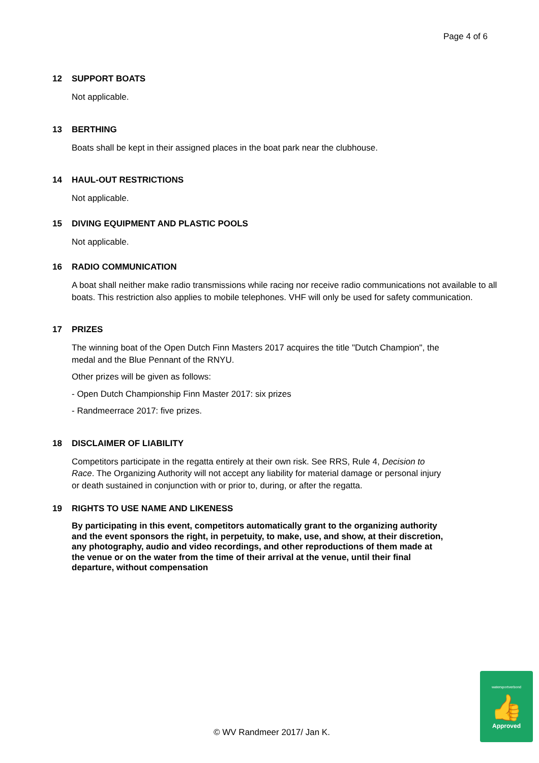Page 4 of 6
12 SUPPORT BOATS
Not applicable.
13 BERTHING
Boats shall be kept in their assigned places in the boat park near the clubhouse.
14 HAUL-OUT RESTRICTIONS
Not applicable.
15 DIVING EQUIPMENT AND PLASTIC POOLS
Not applicable.
16 RADIO COMMUNICATION
A boat shall neither make radio transmissions while racing nor receive radio communications not available to all boats. This restriction also applies to mobile telephones. VHF will only be used for safety communication.
17 PRIZES
The winning boat of the Open Dutch Finn Masters 2017 acquires the title "Dutch Champion", the medal and the Blue Pennant of the RNYU.
Other prizes will be given as follows:
- Open Dutch Championship Finn Master 2017: six prizes
- Randmeerrace 2017: five prizes.
18 DISCLAIMER OF LIABILITY
Competitors participate in the regatta entirely at their own risk. See RRS, Rule 4, Decision to Race. The Organizing Authority will not accept any liability for material damage or personal injury or death sustained in conjunction with or prior to, during, or after the regatta.
19 RIGHTS TO USE NAME AND LIKENESS
By participating in this event, competitors automatically grant to the organizing authority and the event sponsors the right, in perpetuity, to make, use, and show, at their discretion, any photography, audio and video recordings, and other reproductions of them made at the venue or on the water from the time of their arrival at the venue, until their final departure, without compensation
© WV Randmeer 2017/ Jan K.
watersportverbond
👍
Approved